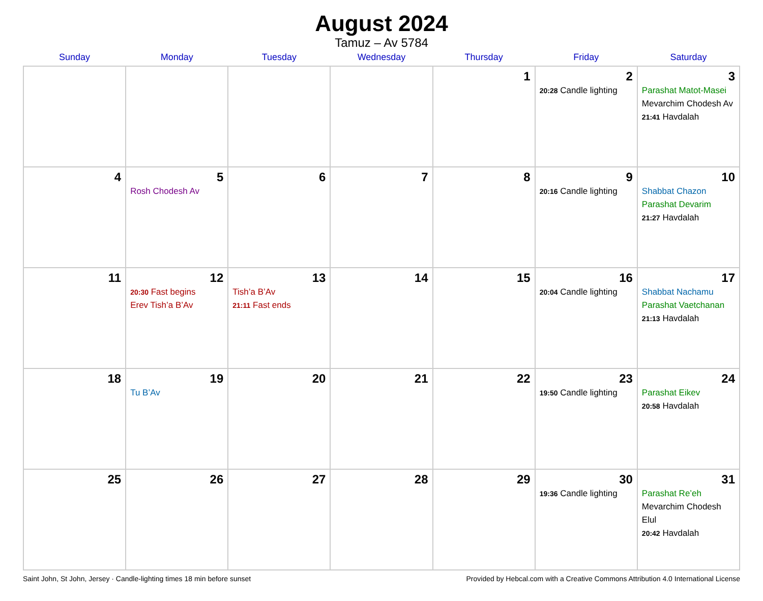August 2024
Tamuz – Av 5784
| Sunday | Monday | Tuesday | Wednesday | Thursday | Friday | Saturday |
| --- | --- | --- | --- | --- | --- | --- |
| | | | | 1 | 2 20:28 Candle lighting | 3 Parashat Matot-Masei Mevarchim Chodesh Av 21:41 Havdalah |
| 4 | 5 Rosh Chodesh Av | 6 | 7 | 8 | 9 20:16 Candle lighting | 10 Shabbat Chazon Parashat Devarim 21:27 Havdalah |
| 11 | 12 20:30 Fast begins Erev Tish’a B’Av | 13 Tish’a B’Av 21:11 Fast ends | 14 | 15 | 16 20:04 Candle lighting | 17 Shabbat Nachamu Parashat Vaetchanan 21:13 Havdalah |
| 18 | 19 Tu B’Av | 20 | 21 | 22 | 23 19:50 Candle lighting | 24 Parashat Eikev 20:58 Havdalah |
| 25 | 26 | 27 | 28 | 29 | 30 19:36 Candle lighting | 31 Parashat Re’eh Mevarchim Chodesh Elul 20:42 Havdalah |
Saint John, St John, Jersey · Candle-lighting times 18 min before sunset Provided by Hebcal.com with a Creative Commons Attribution 4.0 International License